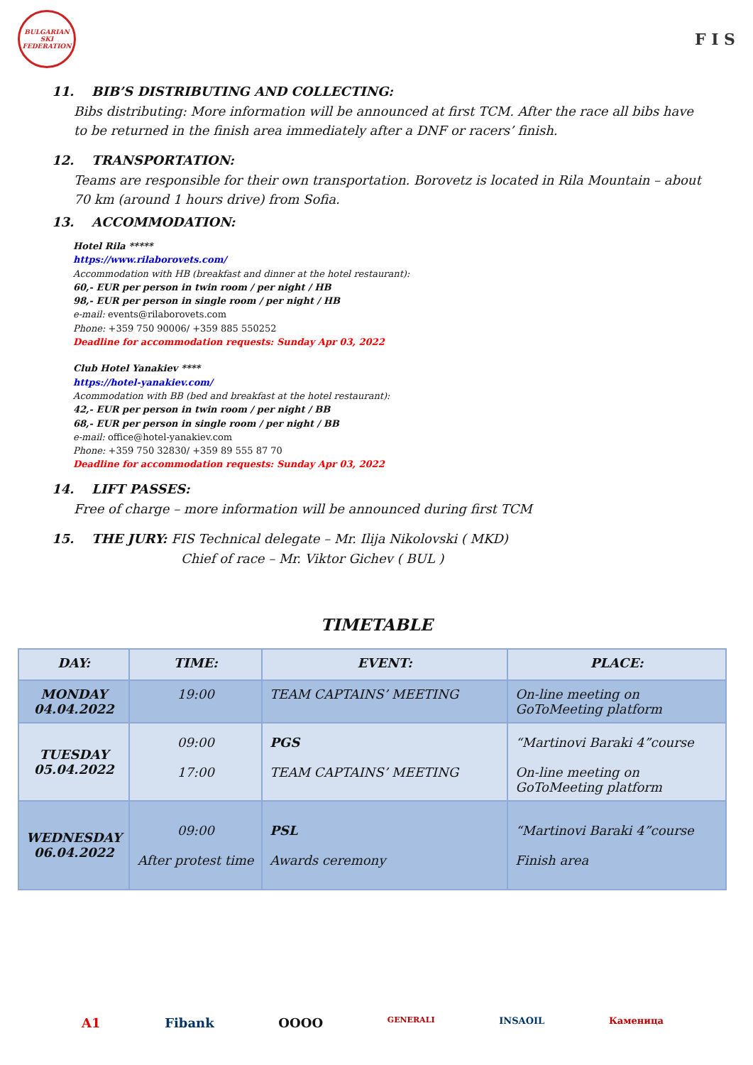BULGARIAN SKI FEDERATION
F I S
11. BIB’S DISTRIBUTING AND COLLECTING:
Bibs distributing: More information will be announced at first TCM. After the race all bibs have to be returned in the finish area immediately after a DNF or racers’ finish.
12. TRANSPORTATION:
Teams are responsible for their own transportation. Borovetz is located in Rila Mountain – about 70 km (around 1 hours drive) from Sofia.
13. ACCOMMODATION:
Hotel Rila *****
https://www.rilaborovets.com/
Accommodation with HB (breakfast and dinner at the hotel restaurant):
60,- EUR per person in twin room / per night / HB
98,- EUR per person in single room / per night / HB
e-mail: events@rilaborovets.com
Phone: +359 750 90006/ +359 885 550252
Deadline for accommodation requests: Sunday Apr 03, 2022
Club Hotel Yanakiev ****
https://hotel-yanakiev.com/
Acommodation with BB (bed and breakfast at the hotel restaurant):
42,- EUR per person in twin room / per night / BB
68,- EUR per person in single room / per night / BB
e-mail: office@hotel-yanakiev.com
Phone: +359 750 32830/ +359 89 555 87 70
Deadline for accommodation requests: Sunday Apr 03, 2022
14. LIFT PASSES:
Free of charge – more information will be announced during first TCM
15. THE JURY: FIS Technical delegate – Mr. Ilija Nikolovski ( MKD)
Chief of race – Mr. Viktor Gichev ( BUL )
TIMETABLE
| DAY: | TIME: | EVENT: | PLACE: |
| --- | --- | --- | --- |
| MONDAY 04.04.2022 | 19:00 | TEAM CAPTAINS’ MEETING | On-line meeting on GoToMeeting platform |
| TUESDAY 05.04.2022 | 09:00 17:00 | PGS TEAM CAPTAINS’ MEETING | “Martinovi Baraki 4”course On-line meeting on GoToMeeting platform |
| WEDNESDAY 06.04.2022 | 09:00 After protest time | PSL Awards ceremony | “Martinovi Baraki 4”course Finish area |
A1 Fibank OOOO GENERALI INSAOIL Каменица